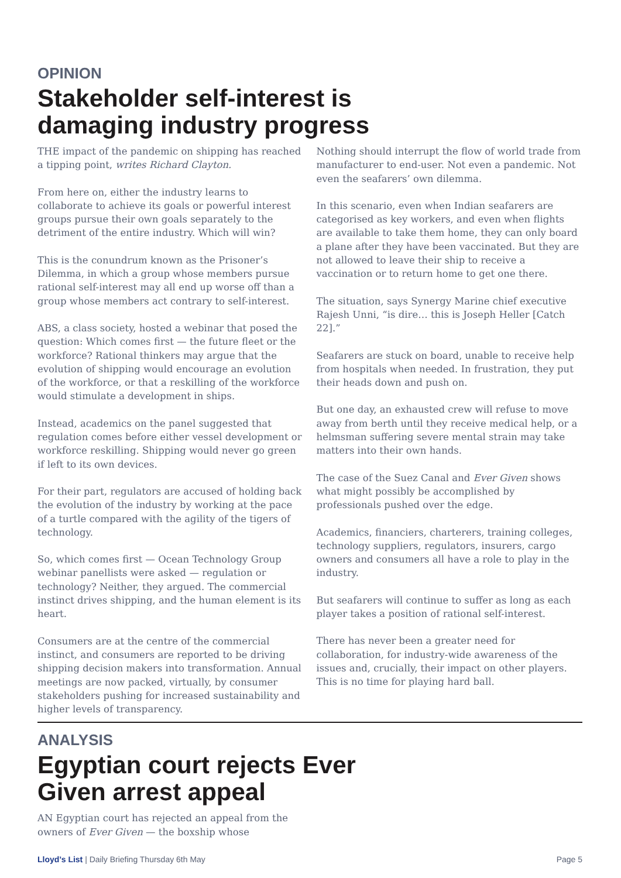OPINION
Stakeholder self-interest is damaging industry progress
THE impact of the pandemic on shipping has reached a tipping point, writes Richard Clayton.
From here on, either the industry learns to collaborate to achieve its goals or powerful interest groups pursue their own goals separately to the detriment of the entire industry. Which will win?
This is the conundrum known as the Prisoner’s Dilemma, in which a group whose members pursue rational self-interest may all end up worse off than a group whose members act contrary to self-interest.
ABS, a class society, hosted a webinar that posed the question: Which comes first — the future fleet or the workforce? Rational thinkers may argue that the evolution of shipping would encourage an evolution of the workforce, or that a reskilling of the workforce would stimulate a development in ships.
Instead, academics on the panel suggested that regulation comes before either vessel development or workforce reskilling. Shipping would never go green if left to its own devices.
For their part, regulators are accused of holding back the evolution of the industry by working at the pace of a turtle compared with the agility of the tigers of technology.
So, which comes first — Ocean Technology Group webinar panellists were asked — regulation or technology? Neither, they argued. The commercial instinct drives shipping, and the human element is its heart.
Consumers are at the centre of the commercial instinct, and consumers are reported to be driving shipping decision makers into transformation. Annual meetings are now packed, virtually, by consumer stakeholders pushing for increased sustainability and higher levels of transparency.
Nothing should interrupt the flow of world trade from manufacturer to end-user. Not even a pandemic. Not even the seafarers’ own dilemma.
In this scenario, even when Indian seafarers are categorised as key workers, and even when flights are available to take them home, they can only board a plane after they have been vaccinated. But they are not allowed to leave their ship to receive a vaccination or to return home to get one there.
The situation, says Synergy Marine chief executive Rajesh Unni, “is dire… this is Joseph Heller [Catch 22].”
Seafarers are stuck on board, unable to receive help from hospitals when needed. In frustration, they put their heads down and push on.
But one day, an exhausted crew will refuse to move away from berth until they receive medical help, or a helmsman suffering severe mental strain may take matters into their own hands.
The case of the Suez Canal and Ever Given shows what might possibly be accomplished by professionals pushed over the edge.
Academics, financiers, charterers, training colleges, technology suppliers, regulators, insurers, cargo owners and consumers all have a role to play in the industry.
But seafarers will continue to suffer as long as each player takes a position of rational self-interest.
There has never been a greater need for collaboration, for industry-wide awareness of the issues and, crucially, their impact on other players. This is no time for playing hard ball.
ANALYSIS
Egyptian court rejects Ever Given arrest appeal
AN Egyptian court has rejected an appeal from the owners of Ever Given — the boxship whose
Lloyd’s List | Daily Briefing Thursday 6th May Page 5